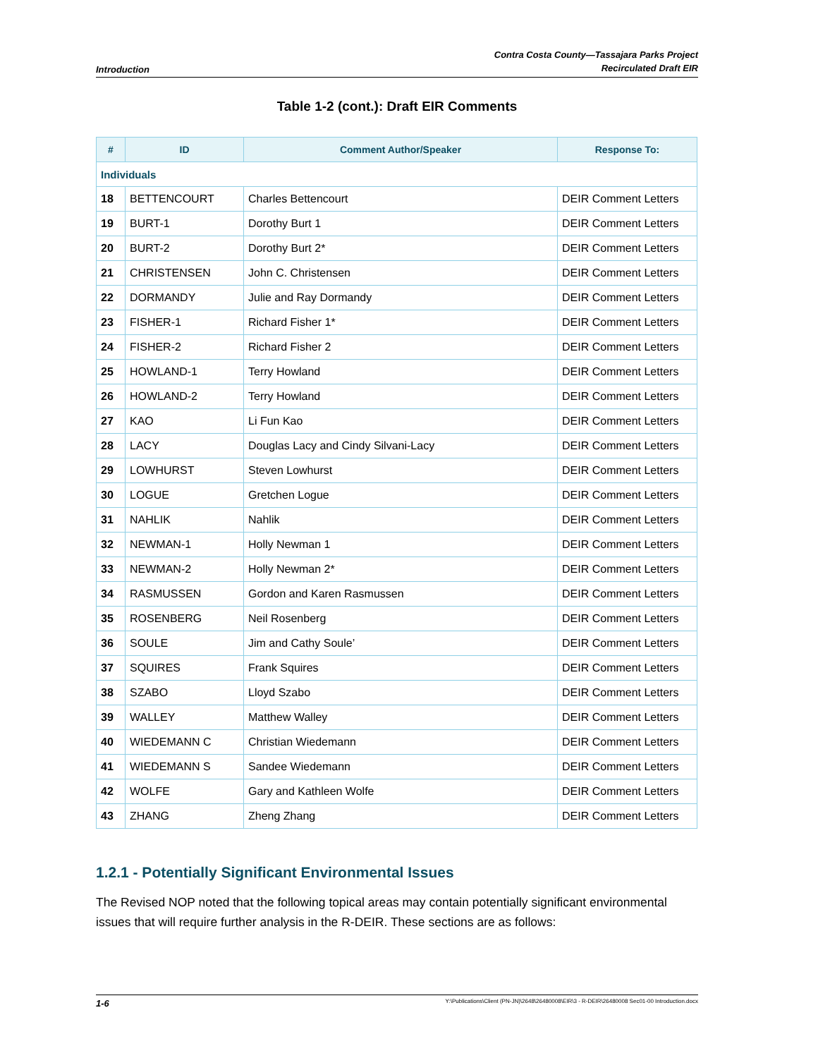Introduction
Contra Costa County—Tassajara Parks Project
Recirculated Draft EIR
Table 1-2 (cont.): Draft EIR Comments
| # | ID | Comment Author/Speaker | Response To: |
| --- | --- | --- | --- |
| Individuals | | | |
| 18 | BETTENCOURT | Charles Bettencourt | DEIR Comment Letters |
| 19 | BURT-1 | Dorothy Burt 1 | DEIR Comment Letters |
| 20 | BURT-2 | Dorothy Burt 2* | DEIR Comment Letters |
| 21 | CHRISTENSEN | John C. Christensen | DEIR Comment Letters |
| 22 | DORMANDY | Julie and Ray Dormandy | DEIR Comment Letters |
| 23 | FISHER-1 | Richard Fisher 1* | DEIR Comment Letters |
| 24 | FISHER-2 | Richard Fisher 2 | DEIR Comment Letters |
| 25 | HOWLAND-1 | Terry Howland | DEIR Comment Letters |
| 26 | HOWLAND-2 | Terry Howland | DEIR Comment Letters |
| 27 | KAO | Li Fun Kao | DEIR Comment Letters |
| 28 | LACY | Douglas Lacy and Cindy Silvani-Lacy | DEIR Comment Letters |
| 29 | LOWHURST | Steven Lowhurst | DEIR Comment Letters |
| 30 | LOGUE | Gretchen Logue | DEIR Comment Letters |
| 31 | NAHLIK | Nahlik | DEIR Comment Letters |
| 32 | NEWMAN-1 | Holly Newman 1 | DEIR Comment Letters |
| 33 | NEWMAN-2 | Holly Newman 2* | DEIR Comment Letters |
| 34 | RASMUSSEN | Gordon and Karen Rasmussen | DEIR Comment Letters |
| 35 | ROSENBERG | Neil Rosenberg | DEIR Comment Letters |
| 36 | SOULE | Jim and Cathy Soule’ | DEIR Comment Letters |
| 37 | SQUIRES | Frank Squires | DEIR Comment Letters |
| 38 | SZABO | Lloyd Szabo | DEIR Comment Letters |
| 39 | WALLEY | Matthew Walley | DEIR Comment Letters |
| 40 | WIEDEMANN C | Christian Wiedemann | DEIR Comment Letters |
| 41 | WIEDEMANN S | Sandee Wiedemann | DEIR Comment Letters |
| 42 | WOLFE | Gary and Kathleen Wolfe | DEIR Comment Letters |
| 43 | ZHANG | Zheng Zhang | DEIR Comment Letters |
1.2.1 - Potentially Significant Environmental Issues
The Revised NOP noted that the following topical areas may contain potentially significant environmental issues that will require further analysis in the R-DEIR. These sections are as follows:
1-6 Y:\Publications\Client (PN-JN)\2648\26480008\EIR\3 - R-DEIR\26480008 Sec01-00 Introduction.docx